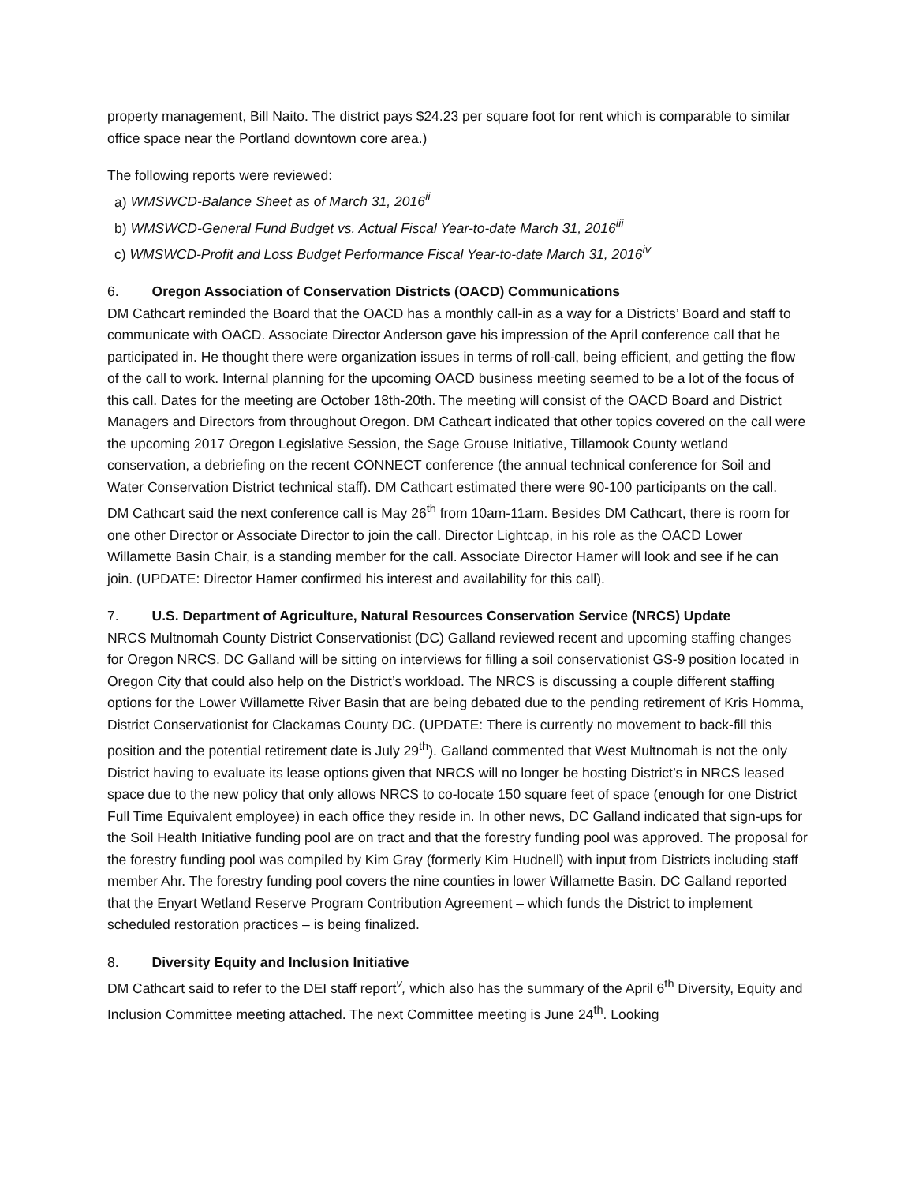property management, Bill Naito. The district pays $24.23 per square foot for rent which is comparable to similar office space near the Portland downtown core area.)
The following reports were reviewed:
a) WMSWCD-Balance Sheet as of March 31, 2016<sup>ii</sup>
b) WMSWCD-General Fund Budget vs. Actual Fiscal Year-to-date March 31, 2016<sup>iii</sup>
c) WMSWCD-Profit and Loss Budget Performance Fiscal Year-to-date March 31, 2016<sup>iv</sup>
6. Oregon Association of Conservation Districts (OACD) Communications
DM Cathcart reminded the Board that the OACD has a monthly call-in as a way for a Districts’ Board and staff to communicate with OACD. Associate Director Anderson gave his impression of the April conference call that he participated in. He thought there were organization issues in terms of roll-call, being efficient, and getting the flow of the call to work. Internal planning for the upcoming OACD business meeting seemed to be a lot of the focus of this call. Dates for the meeting are October 18th-20th. The meeting will consist of the OACD Board and District Managers and Directors from throughout Oregon. DM Cathcart indicated that other topics covered on the call were the upcoming 2017 Oregon Legislative Session, the Sage Grouse Initiative, Tillamook County wetland conservation, a debriefing on the recent CONNECT conference (the annual technical conference for Soil and Water Conservation District technical staff). DM Cathcart estimated there were 90-100 participants on the call.
DM Cathcart said the next conference call is May 26<sup>th</sup> from 10am-11am. Besides DM Cathcart, there is room for one other Director or Associate Director to join the call. Director Lightcap, in his role as the OACD Lower Willamette Basin Chair, is a standing member for the call. Associate Director Hamer will look and see if he can join. (UPDATE: Director Hamer confirmed his interest and availability for this call).
7. U.S. Department of Agriculture, Natural Resources Conservation Service (NRCS) Update
NRCS Multnomah County District Conservationist (DC) Galland reviewed recent and upcoming staffing changes for Oregon NRCS. DC Galland will be sitting on interviews for filling a soil conservationist GS-9 position located in Oregon City that could also help on the District’s workload. The NRCS is discussing a couple different staffing options for the Lower Willamette River Basin that are being debated due to the pending retirement of Kris Homma, District Conservationist for Clackamas County DC. (UPDATE: There is currently no movement to back-fill this position and the potential retirement date is July 29<sup>th</sup>). Galland commented that West Multnomah is not the only District having to evaluate its lease options given that NRCS will no longer be hosting District’s in NRCS leased space due to the new policy that only allows NRCS to co-locate 150 square feet of space (enough for one District Full Time Equivalent employee) in each office they reside in. In other news, DC Galland indicated that sign-ups for the Soil Health Initiative funding pool are on tract and that the forestry funding pool was approved. The proposal for the forestry funding pool was compiled by Kim Gray (formerly Kim Hudnell) with input from Districts including staff member Ahr. The forestry funding pool covers the nine counties in lower Willamette Basin. DC Galland reported that the Enyart Wetland Reserve Program Contribution Agreement – which funds the District to implement scheduled restoration practices – is being finalized.
8. Diversity Equity and Inclusion Initiative
DM Cathcart said to refer to the DEI staff report<sup>v</sup>, which also has the summary of the April 6<sup>th</sup> Diversity, Equity and Inclusion Committee meeting attached. The next Committee meeting is June 24<sup>th</sup>. Looking